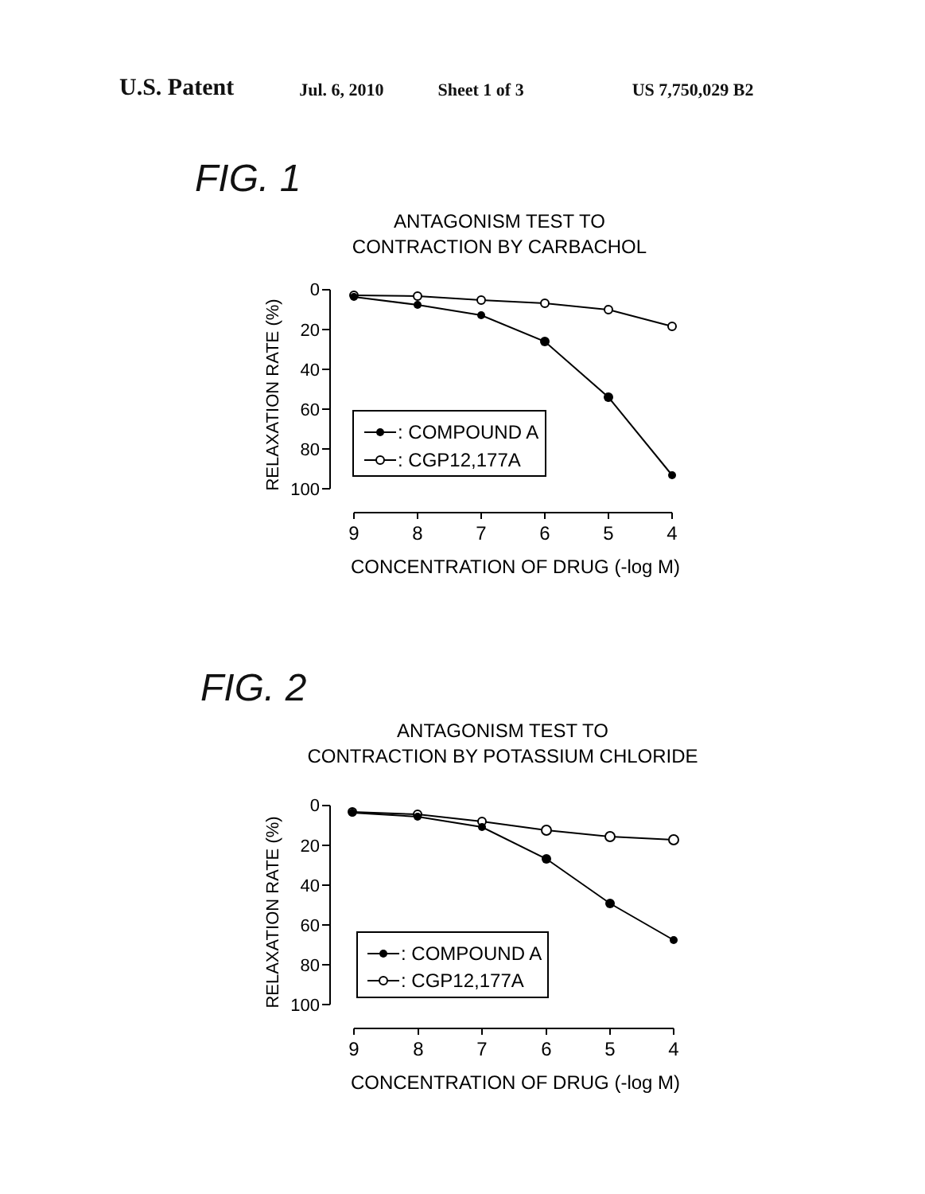U.S. Patent Jul. 6, 2010 Sheet 1 of 3 US 7,750,029 B2
FIG. 1
ANTAGONISM TEST TO
CONTRACTION BY CARBACHOL
RELAXATION RATE (%)
0
20
40
60
80
100
9
8
7
6
5
4
CONCENTRATION OF DRUG (-log M)
: COMPOUND A
: CGP12,177A
FIG. 2
ANTAGONISM TEST TO
CONTRACTION BY POTASSIUM CHLORIDE
RELAXATION RATE (%)
0
20
40
60
80
100
9
8
7
6
5
4
CONCENTRATION OF DRUG (-log M)
: COMPOUND A
: CGP12,177A